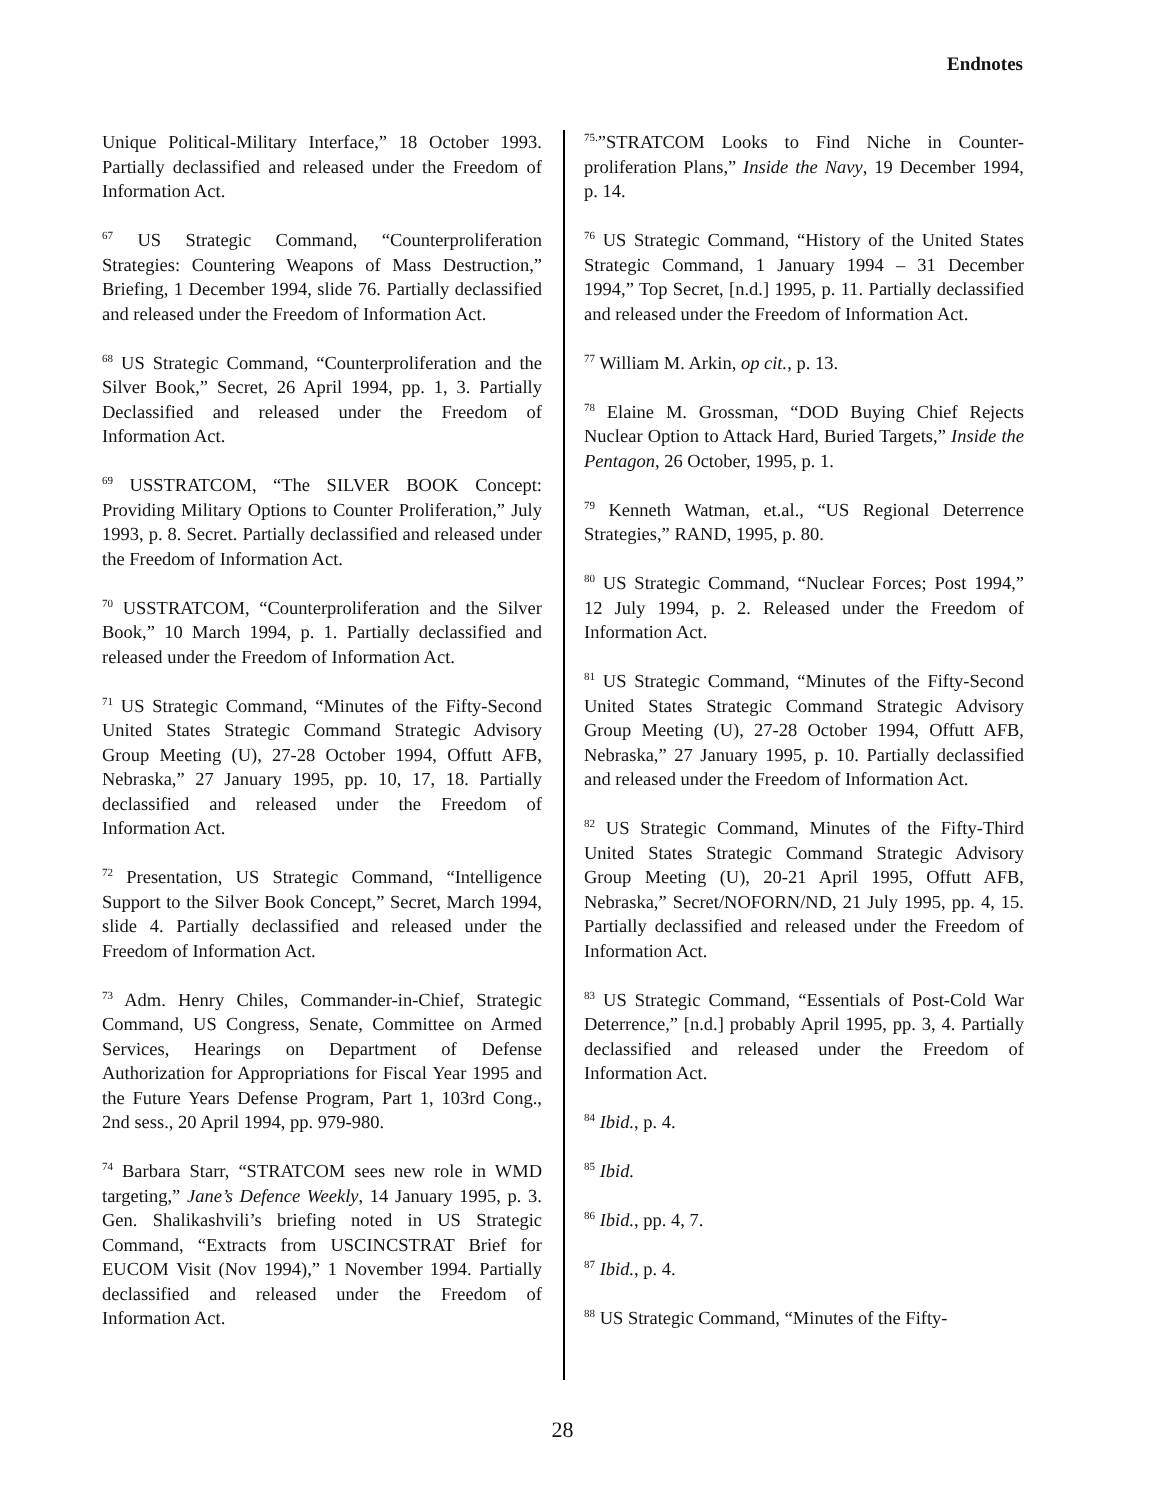Endnotes
Unique Political-Military Interface,” 18 October 1993. Partially declassified and released under the Freedom of Information Act.
<sup>67</sup> US Strategic Command, “Counterproliferation Strategies: Countering Weapons of Mass Destruction,” Briefing, 1 December 1994, slide 76. Partially declassified and released under the Freedom of Information Act.
<sup>68</sup> US Strategic Command, “Counterproliferation and the Silver Book,” Secret, 26 April 1994, pp. 1, 3. Partially Declassified and released under the Freedom of Information Act.
<sup>69</sup> USSTRATCOM, “The SILVER BOOK Concept: Providing Military Options to Counter Proliferation,” July 1993, p. 8. Secret. Partially declassified and released under the Freedom of Information Act.
<sup>70</sup> USSTRATCOM, “Counterproliferation and the Silver Book,” 10 March 1994, p. 1. Partially declassified and released under the Freedom of Information Act.
<sup>71</sup> US Strategic Command, “Minutes of the Fifty-Second United States Strategic Command Strategic Advisory Group Meeting (U), 27-28 October 1994, Offutt AFB, Nebraska,” 27 January 1995, pp. 10, 17, 18. Partially declassified and released under the Freedom of Information Act.
<sup>72</sup> Presentation, US Strategic Command, “Intelligence Support to the Silver Book Concept,” Secret, March 1994, slide 4. Partially declassified and released under the Freedom of Information Act.
<sup>73</sup> Adm. Henry Chiles, Commander-in-Chief, Strategic Command, US Congress, Senate, Committee on Armed Services, Hearings on Department of Defense Authorization for Appropriations for Fiscal Year 1995 and the Future Years Defense Program, Part 1, 103rd Cong., 2nd sess., 20 April 1994, pp. 979-980.
<sup>74</sup> Barbara Starr, “STRATCOM sees new role in WMD targeting,” Jane’s Defence Weekly, 14 January 1995, p. 3. Gen. Shalikashvili’s briefing noted in US Strategic Command, “Extracts from USCINCSTRAT Brief for EUCOM Visit (Nov 1994),” 1 November 1994. Partially declassified and released under the Freedom of Information Act.
<sup>75.</sup>”STRATCOM Looks to Find Niche in Counter-proliferation Plans,” Inside the Navy, 19 December 1994, p. 14.
<sup>76</sup> US Strategic Command, “History of the United States Strategic Command, 1 January 1994 – 31 December 1994,” Top Secret, [n.d.] 1995, p. 11. Partially declassified and released under the Freedom of Information Act.
<sup>77</sup> William M. Arkin, op cit., p. 13.
<sup>78</sup> Elaine M. Grossman, “DOD Buying Chief Rejects Nuclear Option to Attack Hard, Buried Targets,” Inside the Pentagon, 26 October, 1995, p. 1.
<sup>79</sup> Kenneth Watman, et.al., “US Regional Deterrence Strategies,” RAND, 1995, p. 80.
<sup>80</sup> US Strategic Command, “Nuclear Forces; Post 1994,” 12 July 1994, p. 2. Released under the Freedom of Information Act.
<sup>81</sup> US Strategic Command, “Minutes of the Fifty-Second United States Strategic Command Strategic Advisory Group Meeting (U), 27-28 October 1994, Offutt AFB, Nebraska,” 27 January 1995, p. 10. Partially declassified and released under the Freedom of Information Act.
<sup>82</sup> US Strategic Command, Minutes of the Fifty-Third United States Strategic Command Strategic Advisory Group Meeting (U), 20-21 April 1995, Offutt AFB, Nebraska,” Secret/NOFORN/ND, 21 July 1995, pp. 4, 15. Partially declassified and released under the Freedom of Information Act.
<sup>83</sup> US Strategic Command, “Essentials of Post-Cold War Deterrence,” [n.d.] probably April 1995, pp. 3, 4. Partially declassified and released under the Freedom of Information Act.
<sup>84</sup> Ibid., p. 4.
<sup>85</sup> Ibid.
<sup>86</sup> Ibid., pp. 4, 7.
<sup>87</sup> Ibid., p. 4.
<sup>88</sup> US Strategic Command, “Minutes of the Fifty-
28